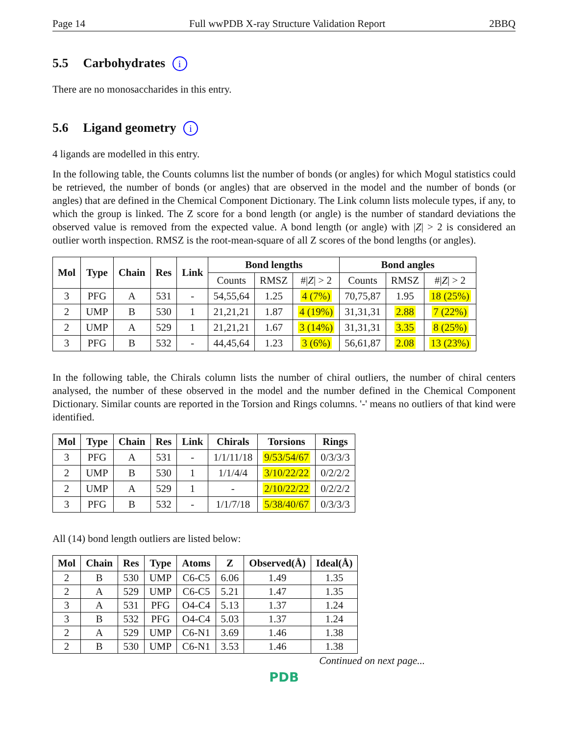Page 14 Full wwPDB X-ray Structure Validation Report 2BBQ
5.5 Carbohydrates i
There are no monosaccharides in this entry.
5.6 Ligand geometry i
4 ligands are modelled in this entry.
In the following table, the Counts columns list the number of bonds (or angles) for which Mogul statistics could be retrieved, the number of bonds (or angles) that are observed in the model and the number of bonds (or angles) that are defined in the Chemical Component Dictionary. The Link column lists molecule types, if any, to which the group is linked. The Z score for a bond length (or angle) is the number of standard deviations the observed value is removed from the expected value. A bond length (or angle) with |Z| > 2 is considered an outlier worth inspection. RMSZ is the root-mean-square of all Z scores of the bond lengths (or angles).
| Mol | Type | Chain | Res | Link | Bond lengths | | | Bond angles | | |
| --- | --- | --- | --- | --- | --- | --- | --- | --- | --- | --- |
| | | | | | Counts | RMSZ | #/ Z / > 2 | Counts | RMSZ | #/ Z / > 2 |
| 3 | PFG | A | 531 | - | 54,55,64 | 1.25 | 4 (7%) | 70,75,87 | 1.95 | 18 (25%) |
| 2 | UMP | B | 530 | 1 | 21,21,21 | 1.87 | 4 (19%) | 31,31,31 | 2.88 | 7 (22%) |
| 2 | UMP | A | 529 | 1 | 21,21,21 | 1.67 | 3 (14%) | 31,31,31 | 3.35 | 8 (25%) |
| 3 | PFG | B | 532 | - | 44,45,64 | 1.23 | 3 (6%) | 56,61,87 | 2.08 | 13 (23%) |
In the following table, the Chirals column lists the number of chiral outliers, the number of chiral centers analysed, the number of these observed in the model and the number defined in the Chemical Component Dictionary. Similar counts are reported in the Torsion and Rings columns. '-' means no outliers of that kind were identified.
| Mol | Type | Chain | Res | Link | Chirals | Torsions | Rings |
| --- | --- | --- | --- | --- | --- | --- | --- |
| 3 | PFG | A | 531 | - | 1/1/11/18 | 9/53/54/67 | 0/3/3/3 |
| 2 | UMP | B | 530 | 1 | 1/1/4/4 | 3/10/22/22 | 0/2/2/2 |
| 2 | UMP | A | 529 | 1 | - | 2/10/22/22 | 0/2/2/2 |
| 3 | PFG | B | 532 | - | 1/1/7/18 | 5/38/40/67 | 0/3/3/3 |
All (14) bond length outliers are listed below:
| Mol | Chain | Res | Type | Atoms | Z | Observed(Å) | Ideal(Å) |
| --- | --- | --- | --- | --- | --- | --- | --- |
| 2 | B | 530 | UMP | C6-C5 | 6.06 | 1.49 | 1.35 |
| 2 | A | 529 | UMP | C6-C5 | 5.21 | 1.47 | 1.35 |
| 3 | A | 531 | PFG | O4-C4 | 5.13 | 1.37 | 1.24 |
| 3 | B | 532 | PFG | O4-C4 | 5.03 | 1.37 | 1.24 |
| 2 | A | 529 | UMP | C6-N1 | 3.69 | 1.46 | 1.38 |
| 2 | B | 530 | UMP | C6-N1 | 3.53 | 1.46 | 1.38 |
Continued on next page...
PDB